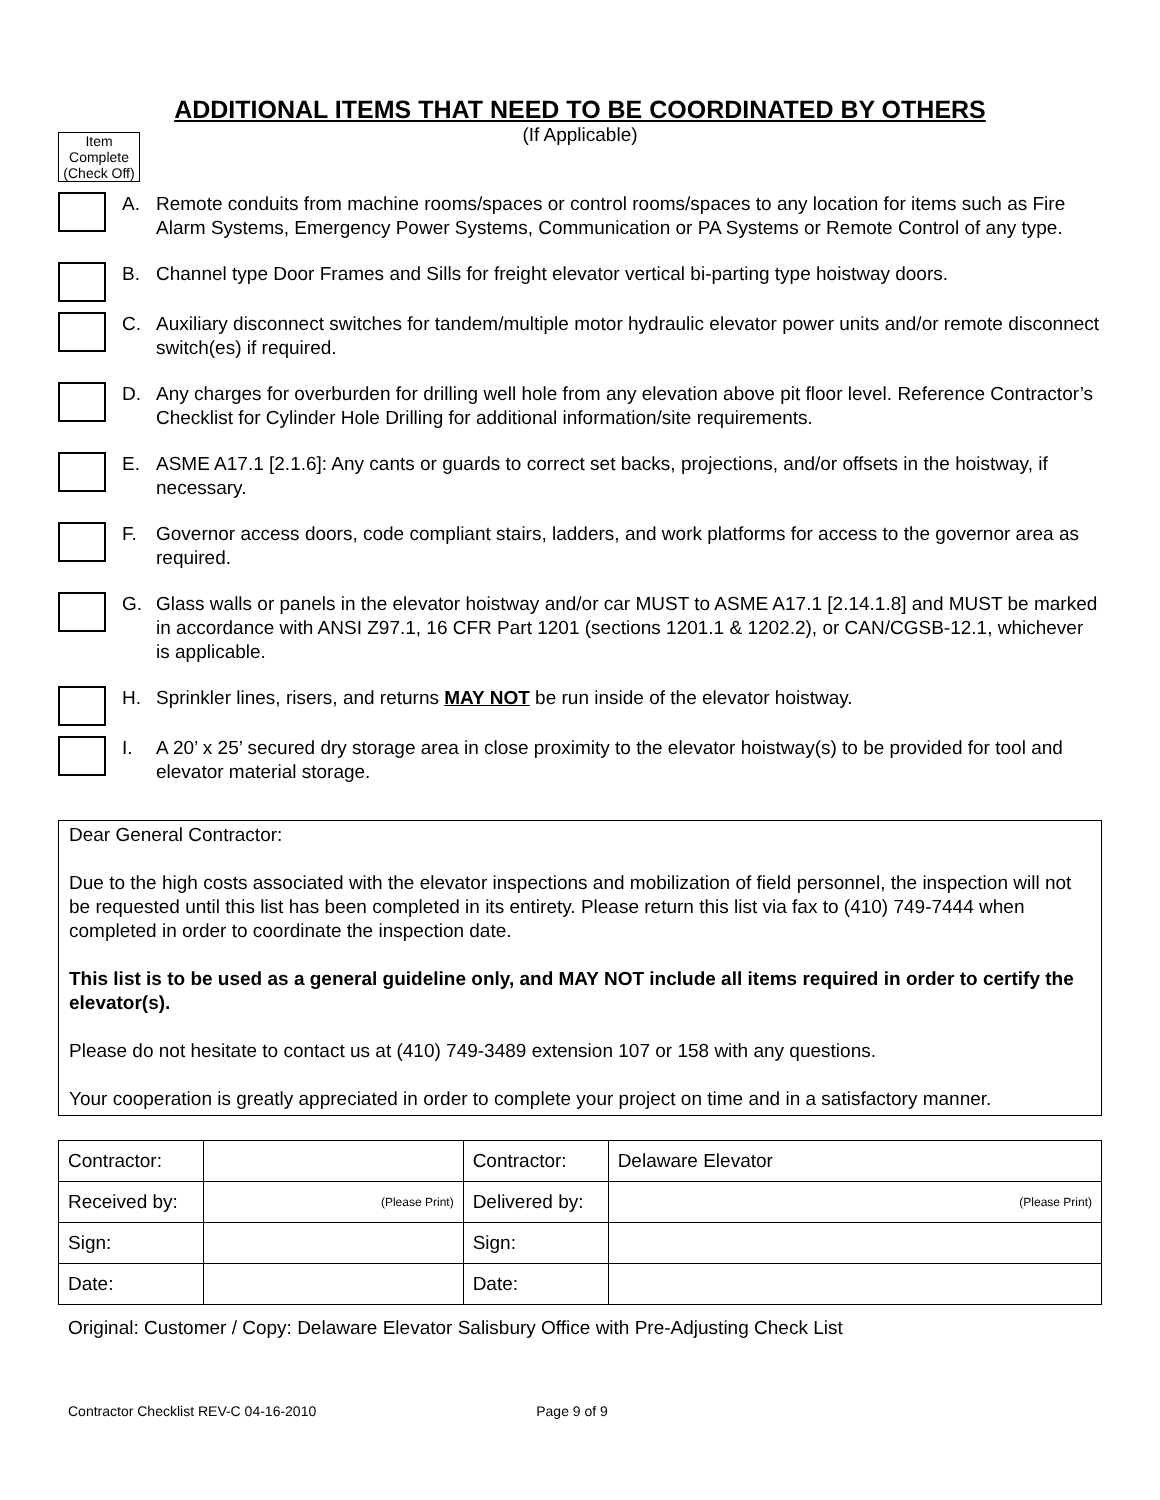ADDITIONAL ITEMS THAT NEED TO BE COORDINATED BY OTHERS
(If Applicable)
Item
Complete
(Check Off)
A. Remote conduits from machine rooms/spaces or control rooms/spaces to any location for items such as Fire Alarm Systems, Emergency Power Systems, Communication or PA Systems or Remote Control of any type.
B. Channel type Door Frames and Sills for freight elevator vertical bi-parting type hoistway doors.
C. Auxiliary disconnect switches for tandem/multiple motor hydraulic elevator power units and/or remote disconnect switch(es) if required.
D. Any charges for overburden for drilling well hole from any elevation above pit floor level. Reference Contractor’s Checklist for Cylinder Hole Drilling for additional information/site requirements.
E. ASME A17.1 [2.1.6]: Any cants or guards to correct set backs, projections, and/or offsets in the hoistway, if necessary.
F. Governor access doors, code compliant stairs, ladders, and work platforms for access to the governor area as required.
G. Glass walls or panels in the elevator hoistway and/or car MUST to ASME A17.1 [2.14.1.8] and MUST be marked in accordance with ANSI Z97.1, 16 CFR Part 1201 (sections 1201.1 & 1202.2), or CAN/CGSB-12.1, whichever is applicable.
H. Sprinkler lines, risers, and returns MAY NOT be run inside of the elevator hoistway.
I. A 20’ x 25’ secured dry storage area in close proximity to the elevator hoistway(s) to be provided for tool and elevator material storage.
Dear General Contractor:
Due to the high costs associated with the elevator inspections and mobilization of field personnel, the inspection will not be requested until this list has been completed in its entirety. Please return this list via fax to (410) 749-7444 when completed in order to coordinate the inspection date.
This list is to be used as a general guideline only, and MAY NOT include all items required in order to certify the elevator(s).
Please do not hesitate to contact us at (410) 749-3489 extension 107 or 158 with any questions.
Your cooperation is greatly appreciated in order to complete your project on time and in a satisfactory manner.
| Contractor: | | Contractor: | Delaware Elevator |
| Received by: | (Please Print) | Delivered by: | (Please Print) |
| Sign: | | Sign: | |
| Date: | | Date: | |
Original: Customer / Copy: Delaware Elevator Salisbury Office with Pre-Adjusting Check List
Contractor Checklist REV-C 04-16-2010 Page 9 of 9